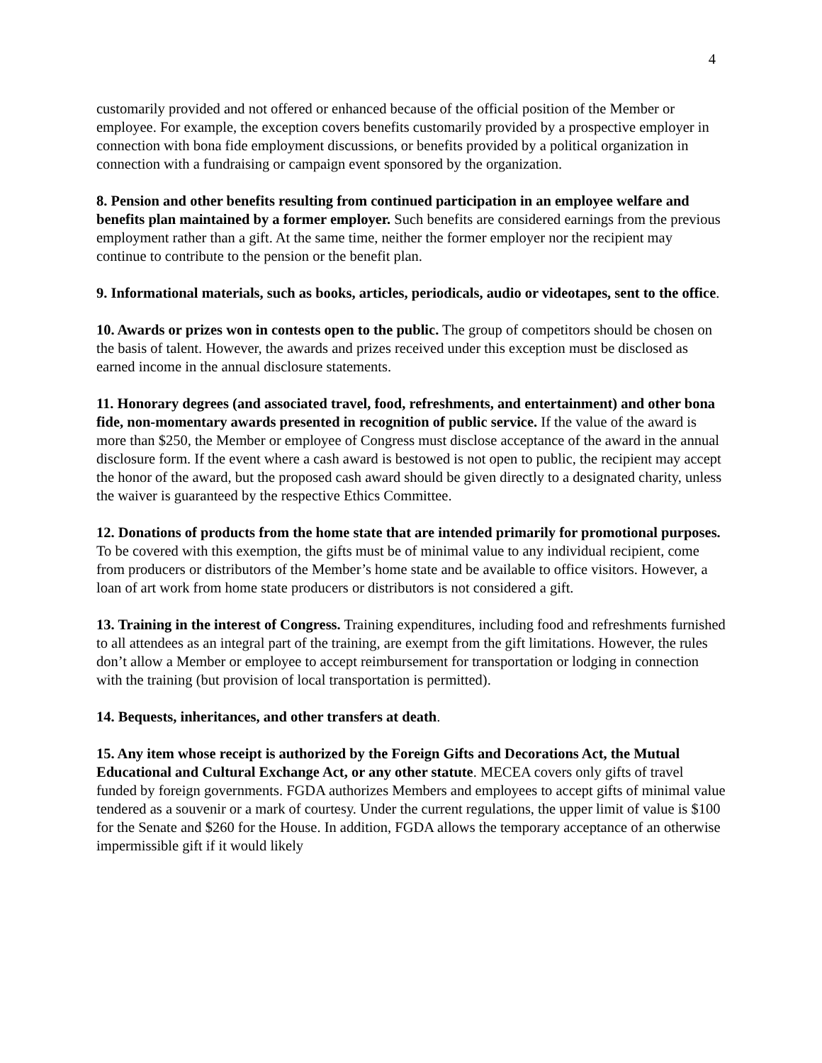4
customarily provided and not offered or enhanced because of the official position of the Member or employee. For example, the exception covers benefits customarily provided by a prospective employer in connection with bona fide employment discussions, or benefits provided by a political organization in connection with a fundraising or campaign event sponsored by the organization.
8. Pension and other benefits resulting from continued participation in an employee welfare and benefits plan maintained by a former employer. Such benefits are considered earnings from the previous employment rather than a gift. At the same time, neither the former employer nor the recipient may continue to contribute to the pension or the benefit plan.
9. Informational materials, such as books, articles, periodicals, audio or videotapes, sent to the office.
10. Awards or prizes won in contests open to the public. The group of competitors should be chosen on the basis of talent. However, the awards and prizes received under this exception must be disclosed as earned income in the annual disclosure statements.
11. Honorary degrees (and associated travel, food, refreshments, and entertainment) and other bona fide, non-momentary awards presented in recognition of public service. If the value of the award is more than $250, the Member or employee of Congress must disclose acceptance of the award in the annual disclosure form. If the event where a cash award is bestowed is not open to public, the recipient may accept the honor of the award, but the proposed cash award should be given directly to a designated charity, unless the waiver is guaranteed by the respective Ethics Committee.
12. Donations of products from the home state that are intended primarily for promotional purposes. To be covered with this exemption, the gifts must be of minimal value to any individual recipient, come from producers or distributors of the Member’s home state and be available to office visitors. However, a loan of art work from home state producers or distributors is not considered a gift.
13. Training in the interest of Congress. Training expenditures, including food and refreshments furnished to all attendees as an integral part of the training, are exempt from the gift limitations. However, the rules don’t allow a Member or employee to accept reimbursement for transportation or lodging in connection with the training (but provision of local transportation is permitted).
14. Bequests, inheritances, and other transfers at death.
15. Any item whose receipt is authorized by the Foreign Gifts and Decorations Act, the Mutual Educational and Cultural Exchange Act, or any other statute. MECEA covers only gifts of travel funded by foreign governments. FGDA authorizes Members and employees to accept gifts of minimal value tendered as a souvenir or a mark of courtesy. Under the current regulations, the upper limit of value is $100 for the Senate and $260 for the House. In addition, FGDA allows the temporary acceptance of an otherwise impermissible gift if it would likely